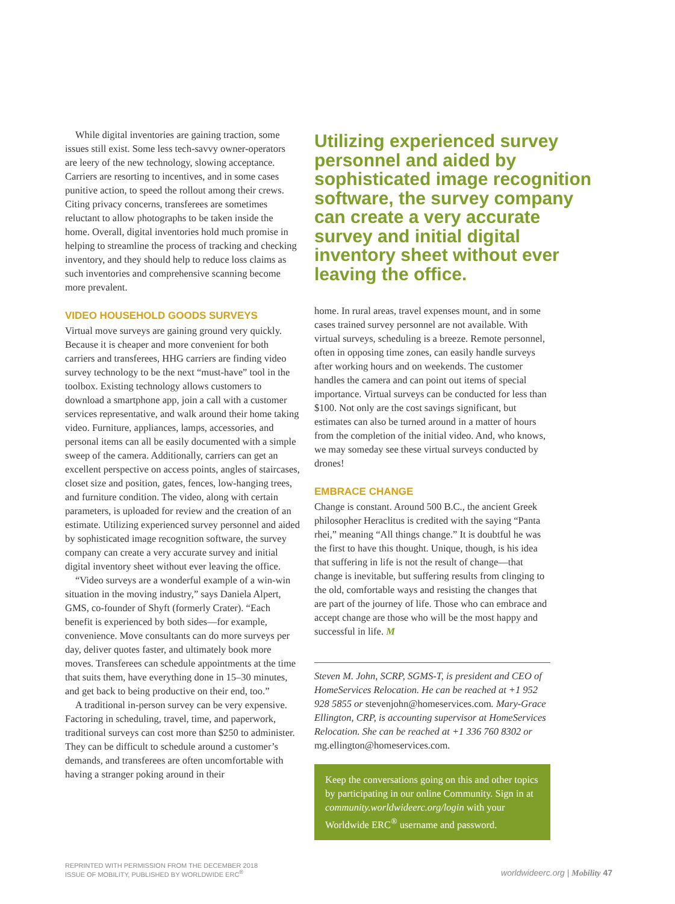While digital inventories are gaining traction, some issues still exist. Some less tech-savvy owner-operators are leery of the new technology, slowing acceptance. Carriers are resorting to incentives, and in some cases punitive action, to speed the rollout among their crews. Citing privacy concerns, transferees are sometimes reluctant to allow photographs to be taken inside the home. Overall, digital inventories hold much promise in helping to streamline the process of tracking and checking inventory, and they should help to reduce loss claims as such inventories and comprehensive scanning become more prevalent.
VIDEO HOUSEHOLD GOODS SURVEYS
Virtual move surveys are gaining ground very quickly. Because it is cheaper and more convenient for both carriers and transferees, HHG carriers are finding video survey technology to be the next “must-have” tool in the toolbox. Existing technology allows customers to download a smartphone app, join a call with a customer services representative, and walk around their home taking video. Furniture, appliances, lamps, accessories, and personal items can all be easily documented with a simple sweep of the camera. Additionally, carriers can get an excellent perspective on access points, angles of staircases, closet size and position, gates, fences, low-hanging trees, and furniture condition. The video, along with certain parameters, is uploaded for review and the creation of an estimate. Utilizing experienced survey personnel and aided by sophisticated image recognition software, the survey company can create a very accurate survey and initial digital inventory sheet without ever leaving the office.
“Video surveys are a wonderful example of a win-win situation in the moving industry,” says Daniela Alpert, GMS, co-founder of Shyft (formerly Crater). “Each benefit is experienced by both sides—for example, convenience. Move consultants can do more surveys per day, deliver quotes faster, and ultimately book more moves. Transferees can schedule appointments at the time that suits them, have everything done in 15–30 minutes, and get back to being productive on their end, too.”
A traditional in-person survey can be very expensive. Factoring in scheduling, travel, time, and paperwork, traditional surveys can cost more than $250 to administer. They can be difficult to schedule around a customer’s demands, and transferees are often uncomfortable with having a stranger poking around in their
Utilizing experienced survey personnel and aided by sophisticated image recognition software, the survey company can create a very accurate survey and initial digital inventory sheet without ever leaving the office.
home. In rural areas, travel expenses mount, and in some cases trained survey personnel are not available. With virtual surveys, scheduling is a breeze. Remote personnel, often in opposing time zones, can easily handle surveys after working hours and on weekends. The customer handles the camera and can point out items of special importance. Virtual surveys can be conducted for less than $100. Not only are the cost savings significant, but estimates can also be turned around in a matter of hours from the completion of the initial video. And, who knows, we may someday see these virtual surveys conducted by drones!
EMBRACE CHANGE
Change is constant. Around 500 B.C., the ancient Greek philosopher Heraclitus is credited with the saying “Panta rhei,” meaning “All things change.” It is doubtful he was the first to have this thought. Unique, though, is his idea that suffering in life is not the result of change—that change is inevitable, but suffering results from clinging to the old, comfortable ways and resisting the changes that are part of the journey of life. Those who can embrace and accept change are those who will be the most happy and successful in life. M
Steven M. John, SCRP, SGMS-T, is president and CEO of HomeServices Relocation. He can be reached at +1 952 928 5855 or stevenjohn@homeservices.com. Mary-Grace Ellington, CRP, is accounting supervisor at HomeServices Relocation. She can be reached at +1 336 760 8302 or mg.ellington@homeservices.com.
Keep the conversations going on this and other topics by participating in our online Community. Sign in at community.worldwideerc.org/login with your Worldwide ERC<sup>®</sup> username and password.
REPRINTED WITH PERMISSION FROM THE DECEMBER 2018
ISSUE OF MOBILITY, PUBLISHED BY WORLDWIDE ERC<sup>®</sup>
worldwideerc.org | Mobility 47